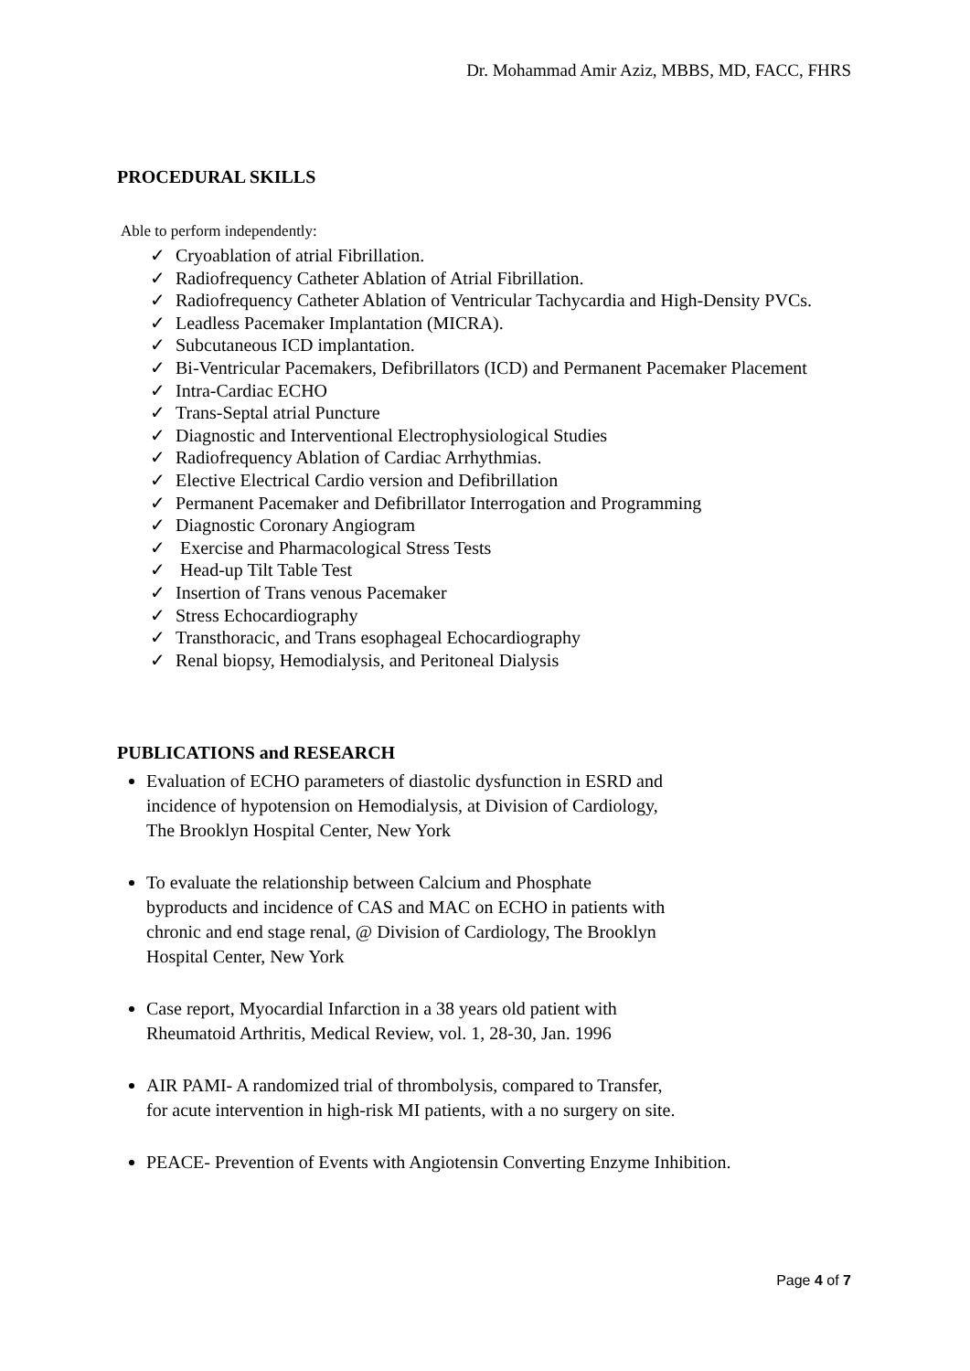Dr. Mohammad Amir Aziz, MBBS, MD, FACC, FHRS
PROCEDURAL SKILLS
Able to perform independently:
✓ Cryoablation of atrial Fibrillation.
✓ Radiofrequency Catheter Ablation of Atrial Fibrillation.
✓ Radiofrequency Catheter Ablation of Ventricular Tachycardia and High-Density PVCs.
✓ Leadless Pacemaker Implantation (MICRA).
✓ Subcutaneous ICD implantation.
✓ Bi-Ventricular Pacemakers, Defibrillators (ICD) and Permanent Pacemaker Placement
✓ Intra-Cardiac ECHO
✓ Trans-Septal atrial Puncture
✓ Diagnostic and Interventional Electrophysiological Studies
✓ Radiofrequency Ablation of Cardiac Arrhythmias.
✓ Elective Electrical Cardio version and Defibrillation
✓ Permanent Pacemaker and Defibrillator Interrogation and Programming
✓ Diagnostic Coronary Angiogram
✓ Exercise and Pharmacological Stress Tests
✓ Head-up Tilt Table Test
✓ Insertion of Trans venous Pacemaker
✓ Stress Echocardiography
✓ Transthoracic, and Trans esophageal Echocardiography
✓ Renal biopsy, Hemodialysis, and Peritoneal Dialysis
PUBLICATIONS and RESEARCH
Evaluation of ECHO parameters of diastolic dysfunction in ESRD and incidence of hypotension on Hemodialysis, at Division of Cardiology, The Brooklyn Hospital Center, New York
To evaluate the relationship between Calcium and Phosphate byproducts and incidence of CAS and MAC on ECHO in patients with chronic and end stage renal, @ Division of Cardiology, The Brooklyn Hospital Center, New York
Case report, Myocardial Infarction in a 38 years old patient with Rheumatoid Arthritis, Medical Review, vol. 1, 28-30, Jan. 1996
AIR PAMI- A randomized trial of thrombolysis, compared to Transfer, for acute intervention in high-risk MI patients, with a no surgery on site.
PEACE- Prevention of Events with Angiotensin Converting Enzyme Inhibition.
Page 4 of 7